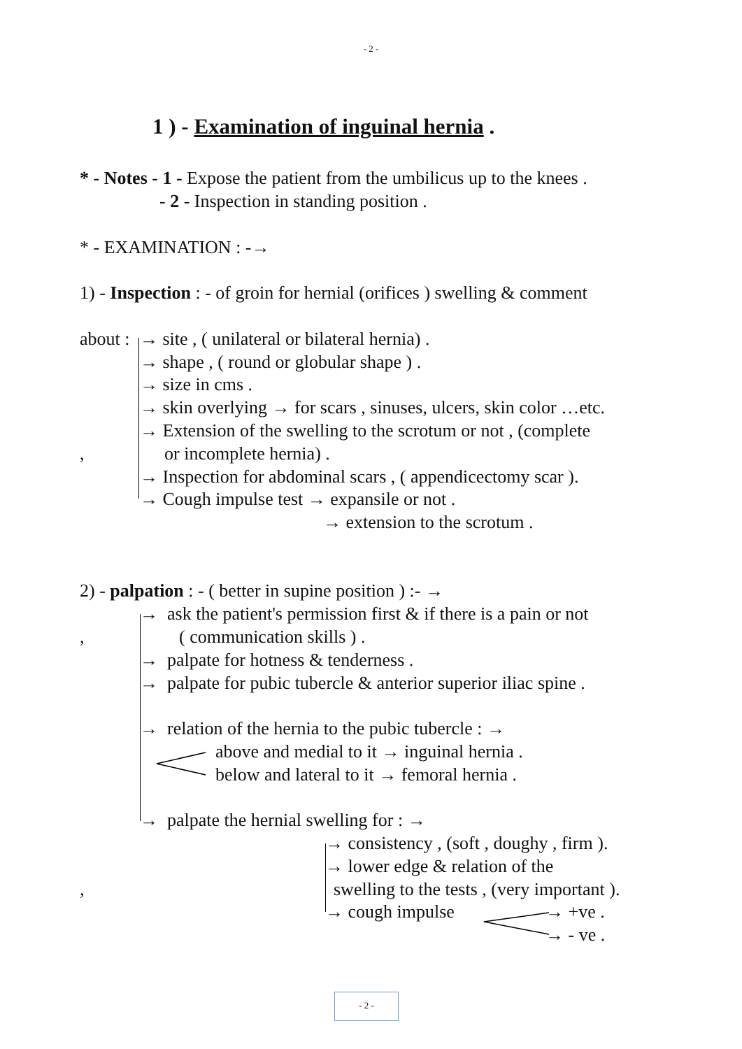- 2 -
1 ) - Examination of inguinal hernia .
* - Notes - 1 - Expose the patient from the umbilicus up to the knees .
- 2 - Inspection in standing position .
* - EXAMINATION : -→
1) - Inspection : - of groin for hernial (orifices ) swelling & comment
about : → site , ( unilateral or bilateral hernia) .
→ shape , ( round or globular shape ) .
→ size in cms .
→ skin overlying → for scars , sinuses, ulcers, skin color …etc.
→ Extension of the swelling to the scrotum or not , (complete
, or incomplete hernia) .
→ Inspection for abdominal scars , ( appendicectomy scar ).
→ Cough impulse test → expansile or not .
→ extension to the scrotum .
2) - palpation : - ( better in supine position ) :- →
→ ask the patient's permission first & if there is a pain or not
, ( communication skills ) .
→ palpate for hotness & tenderness .
→ palpate for pubic tubercle & anterior superior iliac spine .
→ relation of the hernia to the pubic tubercle : →
above and medial to it → inguinal hernia .
below and lateral to it → femoral hernia .
→ palpate the hernial swelling for : →
→ consistency , (soft , doughy , firm ).
→ lower edge & relation of the
, swelling to the tests , (very important ).
→ cough impulse → +ve .
→ - ve .
- 2 -